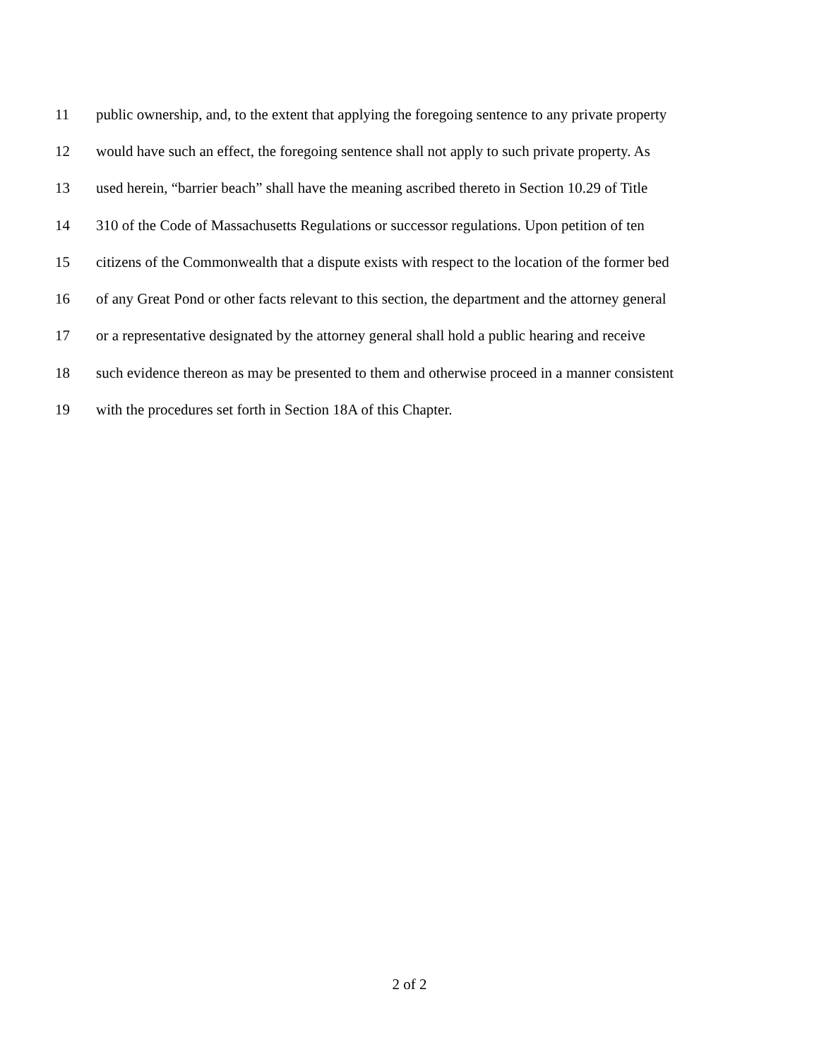11 public ownership, and, to the extent that applying the foregoing sentence to any private property
12 would have such an effect, the foregoing sentence shall not apply to such private property. As
13 used herein, “barrier beach” shall have the meaning ascribed thereto in Section 10.29 of Title
14 310 of the Code of Massachusetts Regulations or successor regulations. Upon petition of ten
15 citizens of the Commonwealth that a dispute exists with respect to the location of the former bed
16 of any Great Pond or other facts relevant to this section, the department and the attorney general
17 or a representative designated by the attorney general shall hold a public hearing and receive
18 such evidence thereon as may be presented to them and otherwise proceed in a manner consistent
19 with the procedures set forth in Section 18A of this Chapter.
2 of 2